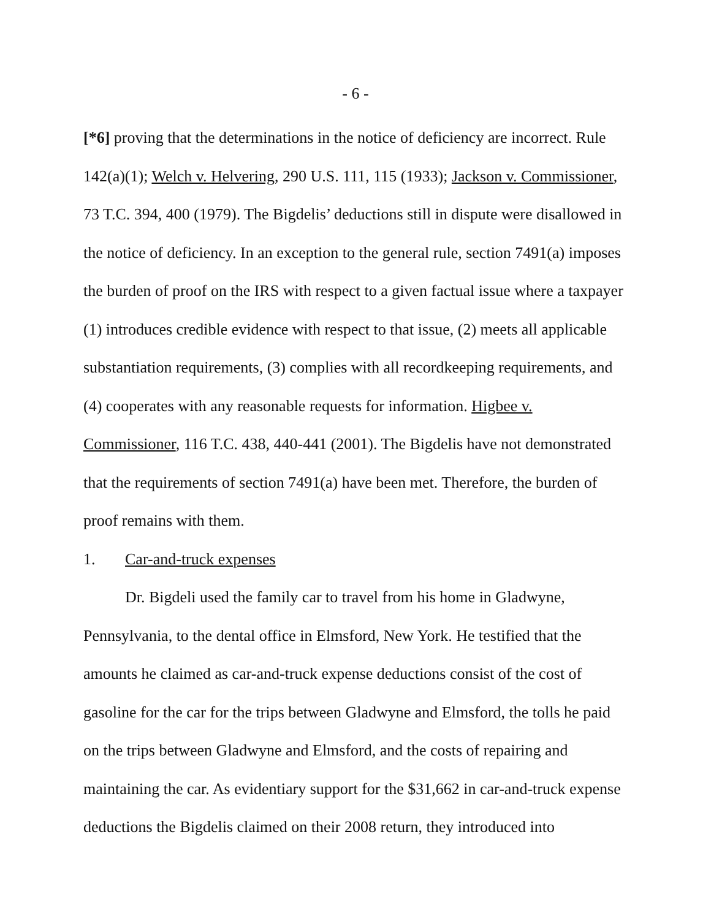- 6 -
[*6] proving that the determinations in the notice of deficiency are incorrect. Rule 142(a)(1); Welch v. Helvering, 290 U.S. 111, 115 (1933); Jackson v. Commissioner, 73 T.C. 394, 400 (1979). The Bigdelis’ deductions still in dispute were disallowed in the notice of deficiency. In an exception to the general rule, section 7491(a) imposes the burden of proof on the IRS with respect to a given factual issue where a taxpayer (1) introduces credible evidence with respect to that issue, (2) meets all applicable substantiation requirements, (3) complies with all recordkeeping requirements, and (4) cooperates with any reasonable requests for information. Higbee v. Commissioner, 116 T.C. 438, 440-441 (2001). The Bigdelis have not demonstrated that the requirements of section 7491(a) have been met. Therefore, the burden of proof remains with them.
1. Car-and-truck expenses
Dr. Bigdeli used the family car to travel from his home in Gladwyne, Pennsylvania, to the dental office in Elmsford, New York. He testified that the amounts he claimed as car-and-truck expense deductions consist of the cost of gasoline for the car for the trips between Gladwyne and Elmsford, the tolls he paid on the trips between Gladwyne and Elmsford, and the costs of repairing and maintaining the car. As evidentiary support for the $31,662 in car-and-truck expense deductions the Bigdelis claimed on their 2008 return, they introduced into